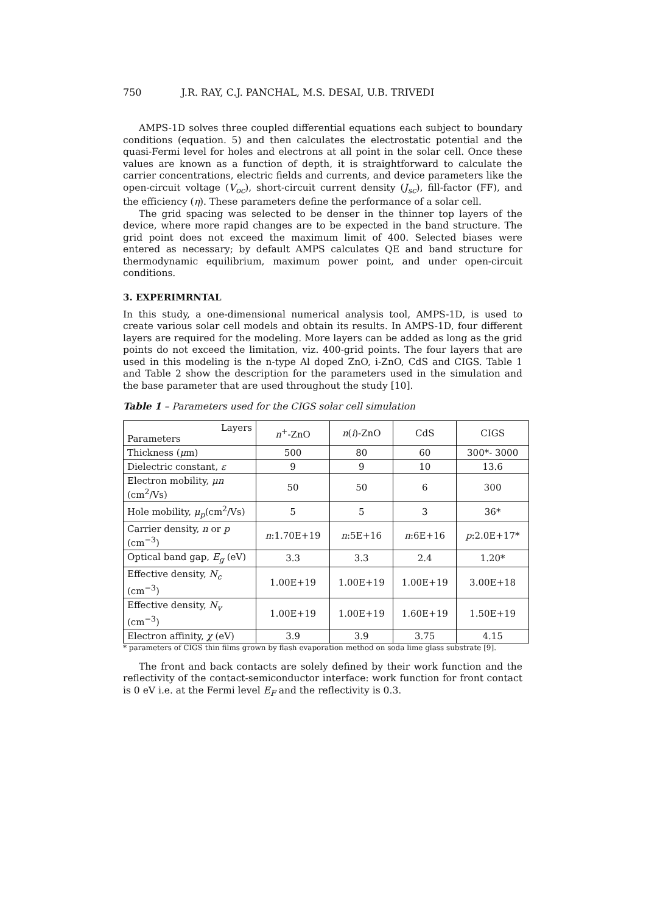750 J.R. RAY, C.J. PANCHAL, M.S. DESAI, U.B. TRIVEDI
AMPS-1D solves three coupled differential equations each subject to boundary conditions (equation. 5) and then calculates the electrostatic potential and the quasi-Fermi level for holes and electrons at all point in the solar cell. Once these values are known as a function of depth, it is straightforward to calculate the carrier concentrations, electric fields and currents, and device parameters like the open-circuit voltage (V<sub>oc</sub>), short-circuit current density (J<sub>sc</sub>), fill-factor (FF), and the efficiency (η). These parameters define the performance of a solar cell.
The grid spacing was selected to be denser in the thinner top layers of the device, where more rapid changes are to be expected in the band structure. The grid point does not exceed the maximum limit of 400. Selected biases were entered as necessary; by default AMPS calculates QE and band structure for thermodynamic equilibrium, maximum power point, and under open-circuit conditions.
3. EXPERIMRNTAL
In this study, a one-dimensional numerical analysis tool, AMPS-1D, is used to create various solar cell models and obtain its results. In AMPS-1D, four different layers are required for the modeling. More layers can be added as long as the grid points do not exceed the limitation, viz. 400-grid points. The four layers that are used in this modeling is the n-type Al doped ZnO, i-ZnO, CdS and CIGS. Table 1 and Table 2 show the description for the parameters used in the simulation and the base parameter that are used throughout the study [10].
Table 1 – Parameters used for the CIGS solar cell simulation
| Layers Parameters | n<sup>+</sup>-ZnO | n ( i )-ZnO | CdS | CIGS |
| --- | --- | --- | --- | --- |
| Thickness ( μ m) | 500 | 80 | 60 | 300*- 3000 |
| Dielectric constant, ε | 9 | 9 | 10 | 13.6 |
| Electron mobility, μn (cm<sup>2</sup>/Vs) | 50 | 50 | 6 | 300 |
| Hole mobility, μ<sub>p</sub> (cm<sup>2</sup>/Vs) | 5 | 5 | 3 | 36* |
| Carrier density, n or p (cm<sup>−3</sup>) | n :1.70E+19 | n :5E+16 | n :6E+16 | p :2.0E+17* |
| Optical band gap, E<sub>g</sub> (eV) | 3.3 | 3.3 | 2.4 | 1.20* |
| Effective density, N<sub>c</sub> (cm<sup>−3</sup>) | 1.00E+19 | 1.00E+19 | 1.00E+19 | 3.00E+18 |
| Effective density, N<sub>v</sub> (cm<sup>−3</sup>) | 1.00E+19 | 1.00E+19 | 1.60E+19 | 1.50E+19 |
| Electron affinity, χ (eV) | 3.9 | 3.9 | 3.75 | 4.15 |
* parameters of CIGS thin films grown by flash evaporation method on soda lime glass substrate [9].
The front and back contacts are solely defined by their work function and the reflectivity of the contact-semiconductor interface: work function for front contact is 0 eV i.e. at the Fermi level E<sub>F</sub> and the reflectivity is 0.3.